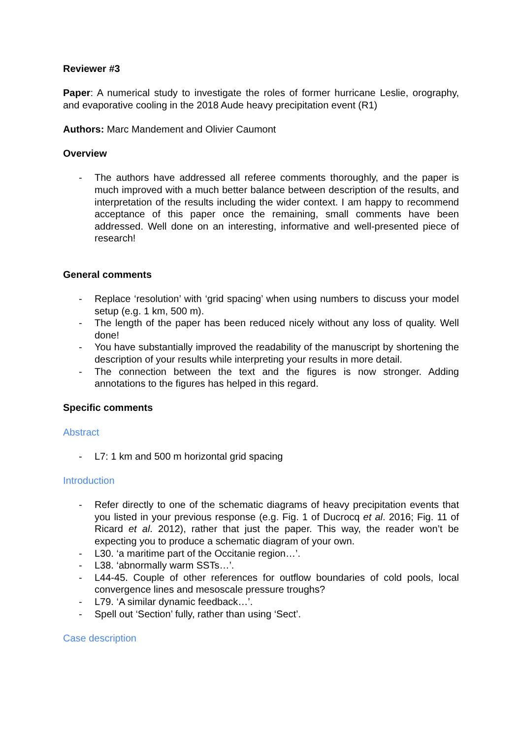Reviewer #3
Paper: A numerical study to investigate the roles of former hurricane Leslie, orography, and evaporative cooling in the 2018 Aude heavy precipitation event (R1)
Authors: Marc Mandement and Olivier Caumont
Overview
- The authors have addressed all referee comments thoroughly, and the paper is much improved with a much better balance between description of the results, and interpretation of the results including the wider context. I am happy to recommend acceptance of this paper once the remaining, small comments have been addressed. Well done on an interesting, informative and well-presented piece of research!
General comments
- Replace ‘resolution’ with ‘grid spacing’ when using numbers to discuss your model setup (e.g. 1 km, 500 m).
- The length of the paper has been reduced nicely without any loss of quality. Well done!
- You have substantially improved the readability of the manuscript by shortening the description of your results while interpreting your results in more detail.
- The connection between the text and the figures is now stronger. Adding annotations to the figures has helped in this regard.
Specific comments
Abstract
- L7: 1 km and 500 m horizontal grid spacing
Introduction
- Refer directly to one of the schematic diagrams of heavy precipitation events that you listed in your previous response (e.g. Fig. 1 of Ducrocq et al. 2016; Fig. 11 of Ricard et al. 2012), rather that just the paper. This way, the reader won’t be expecting you to produce a schematic diagram of your own.
- L30. ‘a maritime part of the Occitanie region…’.
- L38. ‘abnormally warm SSTs…’.
- L44-45. Couple of other references for outflow boundaries of cold pools, local convergence lines and mesoscale pressure troughs?
- L79. ‘A similar dynamic feedback…’.
- Spell out ‘Section’ fully, rather than using ‘Sect’.
Case description